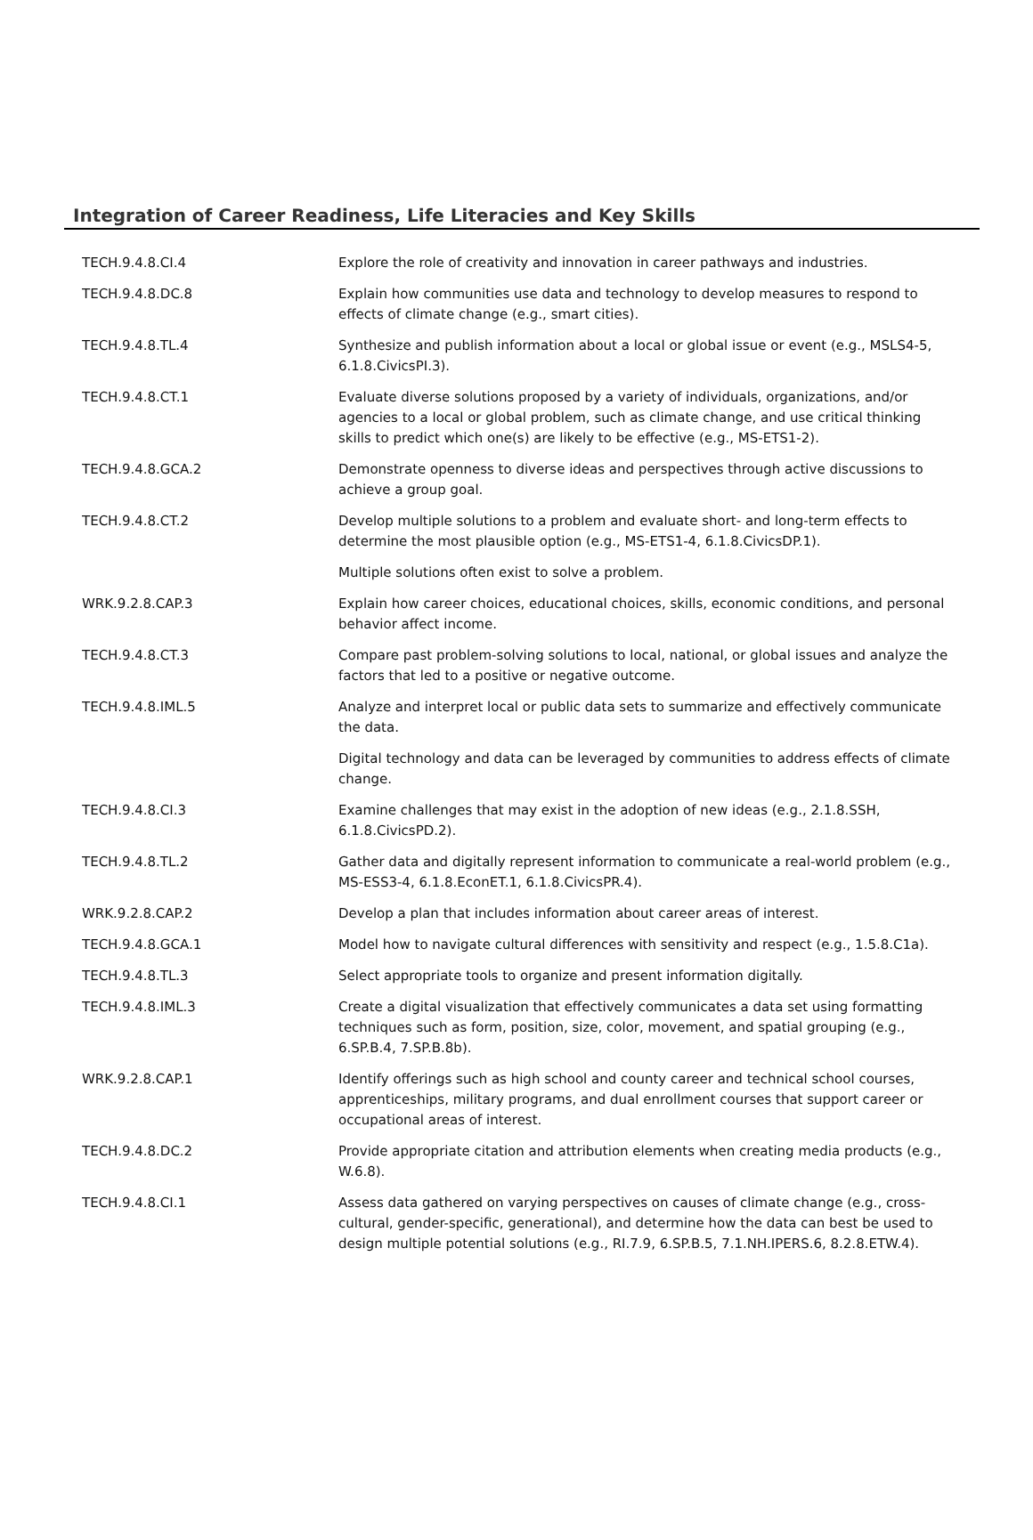Integration of Career Readiness, Life Literacies and Key Skills
| TECH.9.4.8.CI.4 | Explore the role of creativity and innovation in career pathways and industries. |
| TECH.9.4.8.DC.8 | Explain how communities use data and technology to develop measures to respond to effects of climate change (e.g., smart cities). |
| TECH.9.4.8.TL.4 | Synthesize and publish information about a local or global issue or event (e.g., MSLS4-5, 6.1.8.CivicsPI.3). |
| TECH.9.4.8.CT.1 | Evaluate diverse solutions proposed by a variety of individuals, organizations, and/or agencies to a local or global problem, such as climate change, and use critical thinking skills to predict which one(s) are likely to be effective (e.g., MS-ETS1-2). |
| TECH.9.4.8.GCA.2 | Demonstrate openness to diverse ideas and perspectives through active discussions to achieve a group goal. |
| TECH.9.4.8.CT.2 | Develop multiple solutions to a problem and evaluate short- and long-term effects to determine the most plausible option (e.g., MS-ETS1-4, 6.1.8.CivicsDP.1). |
| | Multiple solutions often exist to solve a problem. |
| WRK.9.2.8.CAP.3 | Explain how career choices, educational choices, skills, economic conditions, and personal behavior affect income. |
| TECH.9.4.8.CT.3 | Compare past problem-solving solutions to local, national, or global issues and analyze the factors that led to a positive or negative outcome. |
| TECH.9.4.8.IML.5 | Analyze and interpret local or public data sets to summarize and effectively communicate the data. |
| | Digital technology and data can be leveraged by communities to address effects of climate change. |
| TECH.9.4.8.CI.3 | Examine challenges that may exist in the adoption of new ideas (e.g., 2.1.8.SSH, 6.1.8.CivicsPD.2). |
| TECH.9.4.8.TL.2 | Gather data and digitally represent information to communicate a real-world problem (e.g., MS-ESS3-4, 6.1.8.EconET.1, 6.1.8.CivicsPR.4). |
| WRK.9.2.8.CAP.2 | Develop a plan that includes information about career areas of interest. |
| TECH.9.4.8.GCA.1 | Model how to navigate cultural differences with sensitivity and respect (e.g., 1.5.8.C1a). |
| TECH.9.4.8.TL.3 | Select appropriate tools to organize and present information digitally. |
| TECH.9.4.8.IML.3 | Create a digital visualization that effectively communicates a data set using formatting techniques such as form, position, size, color, movement, and spatial grouping (e.g., 6.SP.B.4, 7.SP.B.8b). |
| WRK.9.2.8.CAP.1 | Identify offerings such as high school and county career and technical school courses, apprenticeships, military programs, and dual enrollment courses that support career or occupational areas of interest. |
| TECH.9.4.8.DC.2 | Provide appropriate citation and attribution elements when creating media products (e.g., W.6.8). |
| TECH.9.4.8.CI.1 | Assess data gathered on varying perspectives on causes of climate change (e.g., cross-cultural, gender-specific, generational), and determine how the data can best be used to design multiple potential solutions (e.g., RI.7.9, 6.SP.B.5, 7.1.NH.IPERS.6, 8.2.8.ETW.4). |